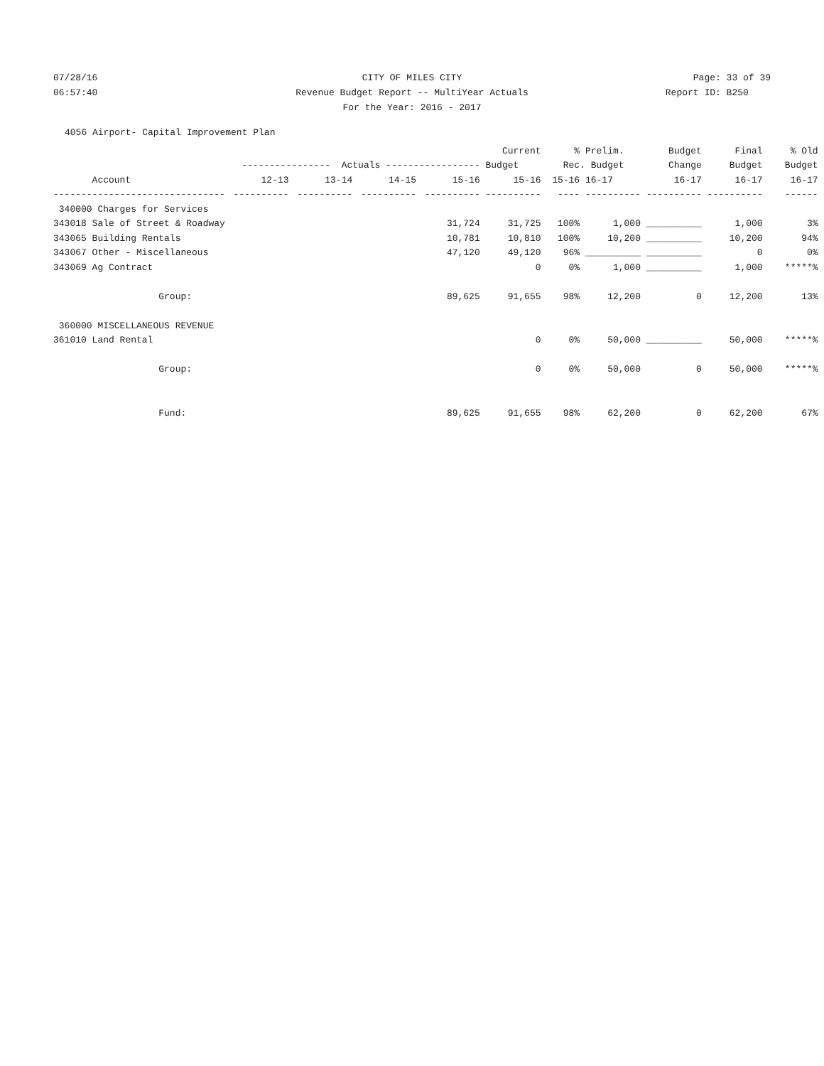07/28/16 CITY OF MILES CITY Page: 33 of 39
06:57:40 Revenue Budget Report -- MultiYear Actuals
Report ID: B250
For the Year: 2016 - 2017
4056 Airport- Capital Improvement Plan
| | | | | | Current | % | Prelim. | Budget | Final | % Old |
| --- | --- | --- | --- | --- | --- | --- | --- | --- | --- | --- |
| | ---------------- Actuals ----------------- | | | | Budget | Rec. Budget | | Change | Budget | Budget |
| Account | 12-13 | 13-14 | 14-15 | 15-16 | 15-16 | 15-16 | 16-17 | 16-17 | 16-17 | 16-17 |
| ------------------------------- | ---------- | ---------- | ---------- | ---------- | ---------- | ---- | ---------- | ---------- | ---------- | ------ |
| 340000 Charges for Services | | | | | | | | | | |
| 343018 Sale of Street & Roadway | | | | 31,724 | 31,725 | 100% | 1,000 | __________ | 1,000 | 3% |
| 343065 Building Rentals | | | | 10,781 | 10,810 | 100% | 10,200 | __________ | 10,200 | 94% |
| 343067 Other - Miscellaneous | | | | 47,120 | 49,120 | 96% | __________ | __________ | 0 | 0% |
| 343069 Ag Contract | | | | | 0 | 0% | 1,000 | __________ | 1,000 | *****% |
| Group: | | | | 89,625 | 91,655 | 98% | 12,200 | 0 | 12,200 | 13% |
| 360000 MISCELLANEOUS REVENUE | | | | | | | | | | |
| 361010 Land Rental | | | | | 0 | 0% | 50,000 | __________ | 50,000 | *****% |
| Group: | | | | | 0 | 0% | 50,000 | 0 | 50,000 | *****% |
| Fund: | | | | 89,625 | 91,655 | 98% | 62,200 | 0 | 62,200 | 67% |